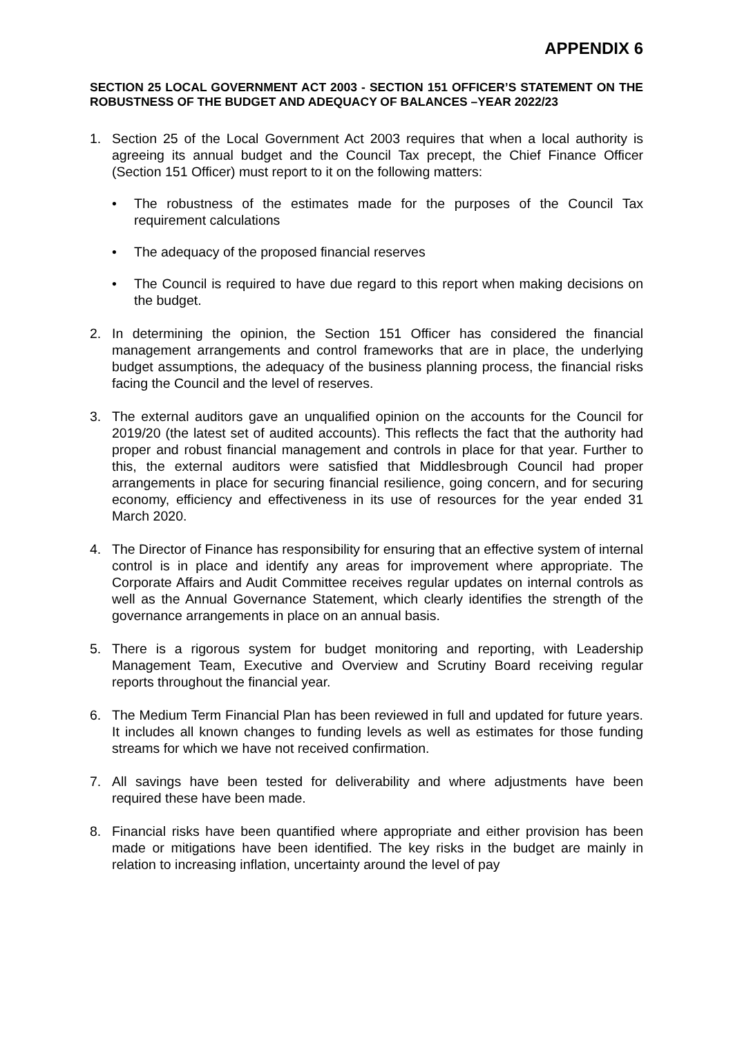APPENDIX 6
SECTION 25 LOCAL GOVERNMENT ACT 2003 - SECTION 151 OFFICER’S STATEMENT ON THE ROBUSTNESS OF THE BUDGET AND ADEQUACY OF BALANCES –YEAR 2022/23
1. Section 25 of the Local Government Act 2003 requires that when a local authority is agreeing its annual budget and the Council Tax precept, the Chief Finance Officer (Section 151 Officer) must report to it on the following matters:
• The robustness of the estimates made for the purposes of the Council Tax requirement calculations
• The adequacy of the proposed financial reserves
• The Council is required to have due regard to this report when making decisions on the budget.
2. In determining the opinion, the Section 151 Officer has considered the financial management arrangements and control frameworks that are in place, the underlying budget assumptions, the adequacy of the business planning process, the financial risks facing the Council and the level of reserves.
3. The external auditors gave an unqualified opinion on the accounts for the Council for 2019/20 (the latest set of audited accounts). This reflects the fact that the authority had proper and robust financial management and controls in place for that year. Further to this, the external auditors were satisfied that Middlesbrough Council had proper arrangements in place for securing financial resilience, going concern, and for securing economy, efficiency and effectiveness in its use of resources for the year ended 31 March 2020.
4. The Director of Finance has responsibility for ensuring that an effective system of internal control is in place and identify any areas for improvement where appropriate. The Corporate Affairs and Audit Committee receives regular updates on internal controls as well as the Annual Governance Statement, which clearly identifies the strength of the governance arrangements in place on an annual basis.
5. There is a rigorous system for budget monitoring and reporting, with Leadership Management Team, Executive and Overview and Scrutiny Board receiving regular reports throughout the financial year.
6. The Medium Term Financial Plan has been reviewed in full and updated for future years. It includes all known changes to funding levels as well as estimates for those funding streams for which we have not received confirmation.
7. All savings have been tested for deliverability and where adjustments have been required these have been made.
8. Financial risks have been quantified where appropriate and either provision has been made or mitigations have been identified. The key risks in the budget are mainly in relation to increasing inflation, uncertainty around the level of pay